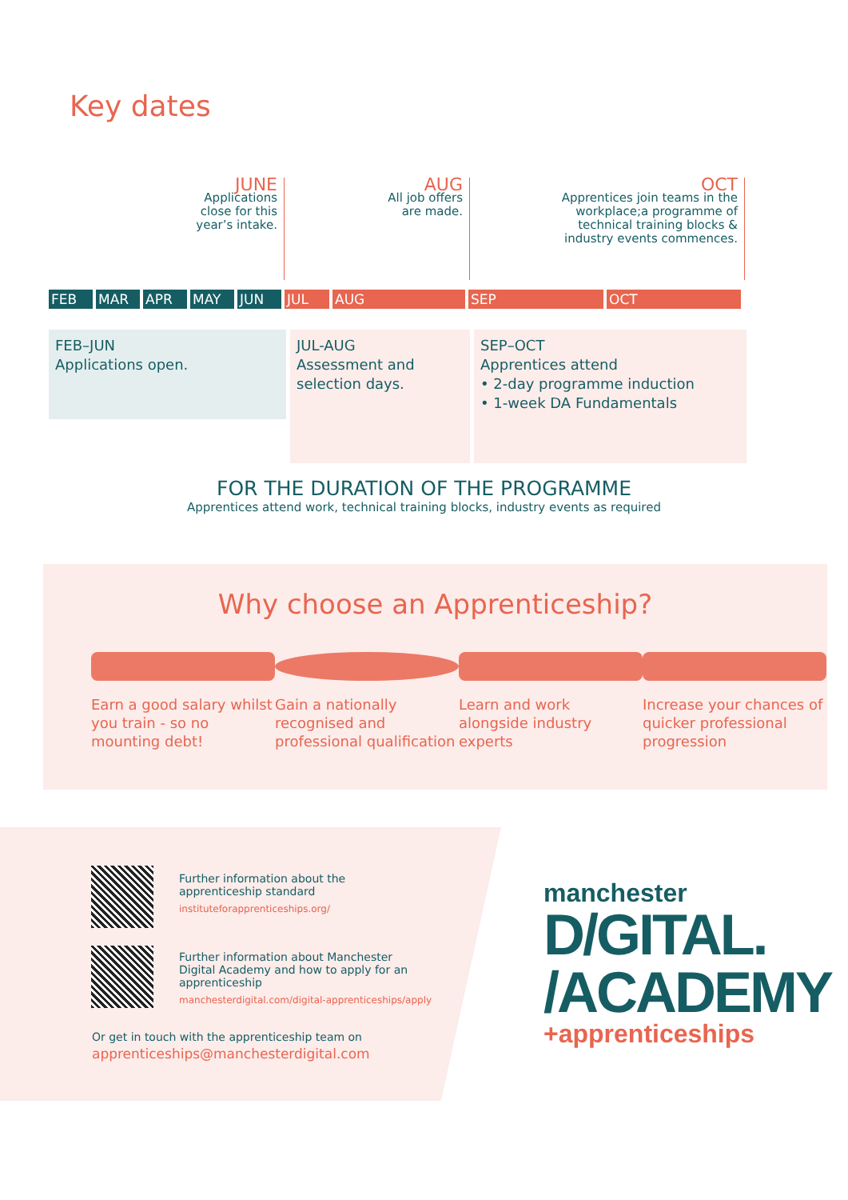Key dates
JUNE
Applications close for this year’s intake.
AUG
All job offers are made.
OCT
Apprentices join teams in the workplace;a programme of technical training blocks & industry events commences.
FEB MAR APR MAY JUN JUL AUG SEP OCT
FEB–JUN
Applications open.
JUL-AUG
Assessment and selection days.
SEP–OCT
Apprentices attend
• 2-day programme induction
• 1-week DA Fundamentals
FOR THE DURATION OF THE PROGRAMME
Apprentices attend work, technical training blocks, industry events as required
Why choose an Apprenticeship?
Earn a good salary whilst you train - so no mounting debt!
Gain a nationally recognised and professional qualification
Learn and work alongside industry experts
Increase your chances of quicker professional progression
Further information about the
apprenticeship standard
instituteforapprenticeships.org/
Further information about Manchester
Digital Academy and how to apply for an
apprenticeship
manchesterdigital.com/digital-apprenticeships/apply
Or get in touch with the apprenticeship team on
apprenticeships@manchesterdigital.com
manchester
D/GITAL.
/ACADEMY
+apprenticeships